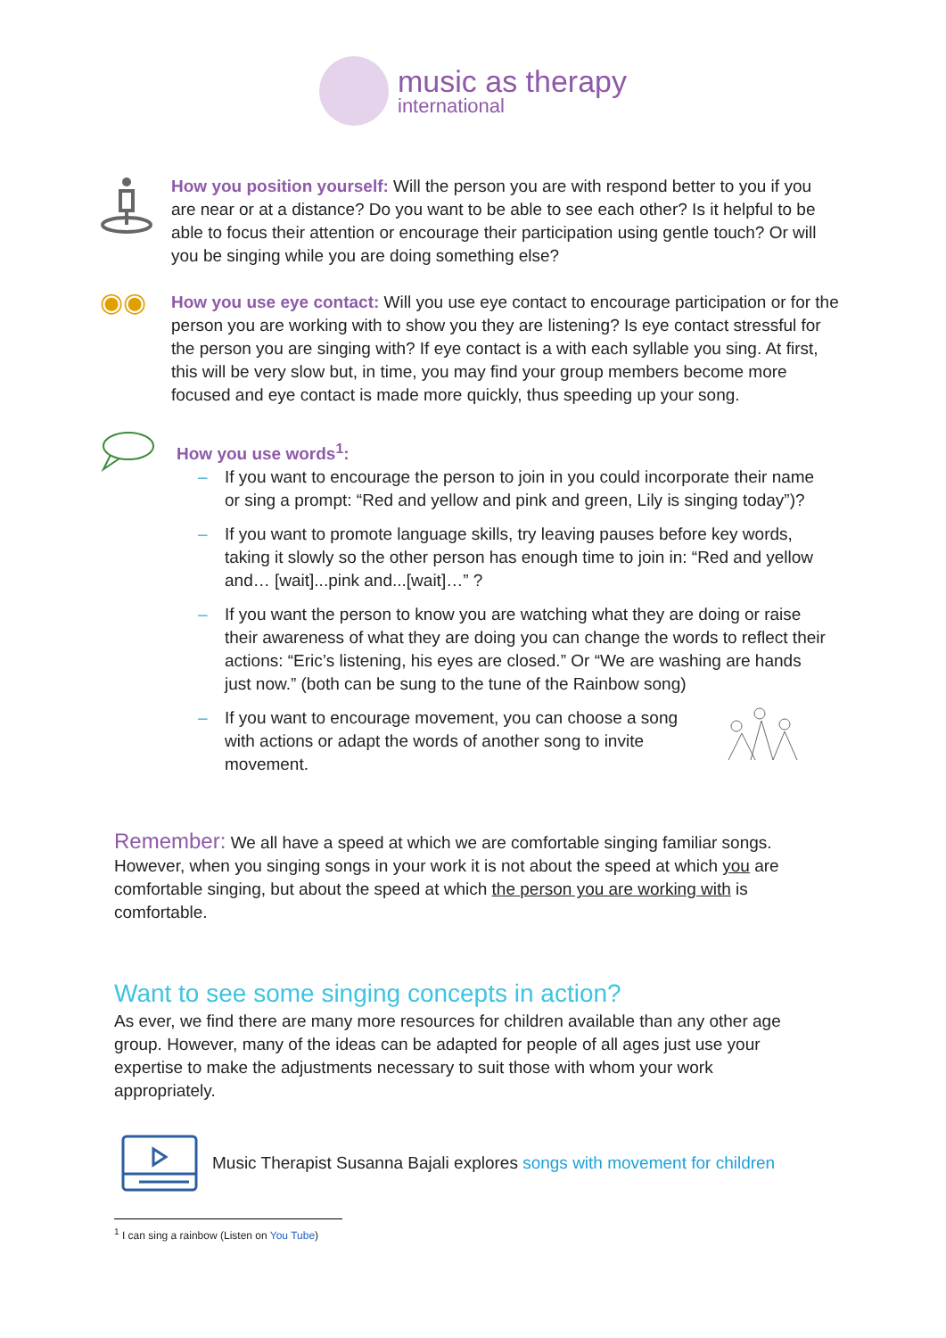music as therapy
international
How you position yourself: Will the person you are with respond better to you if you are near or at a distance? Do you want to be able to see each other? Is it helpful to be able to focus their attention or encourage their participation using gentle touch? Or will you be singing while you are doing something else?
◉◉
How you use eye contact: Will you use eye contact to encourage participation or for the person you are working with to show you they are listening? Is eye contact stressful for the person you are singing with? If eye contact is a with each syllable you sing. At first, this will be very slow but, in time, you may find your group members become more focused and eye contact is made more quickly, thus speeding up your song.
How you use words<sup>1</sup>:
– If you want to encourage the person to join in you could incorporate their name or sing a prompt: “Red and yellow and pink and green, Lily is singing today”)?
– If you want to promote language skills, try leaving pauses before key words, taking it slowly so the other person has enough time to join in: “Red and yellow and… [wait]...pink and...[wait]…” ?
– If you want the person to know you are watching what they are doing or raise their awareness of what they are doing you can change the words to reflect their actions: “Eric’s listening, his eyes are closed.” Or “We are washing are hands just now.” (both can be sung to the tune of the Rainbow song)
–
If you want to encourage movement, you can choose a song with actions or adapt the words of another song to invite movement.
Remember: We all have a speed at which we are comfortable singing familiar songs. However, when you singing songs in your work it is not about the speed at which you are comfortable singing, but about the speed at which the person you are working with is comfortable.
Want to see some singing concepts in action?
As ever, we find there are many more resources for children available than any other age group. However, many of the ideas can be adapted for people of all ages just use your expertise to make the adjustments necessary to suit those with whom your work appropriately.
Music Therapist Susanna Bajali explores songs with movement for children
<sup>1</sup> I can sing a rainbow (Listen on You Tube)